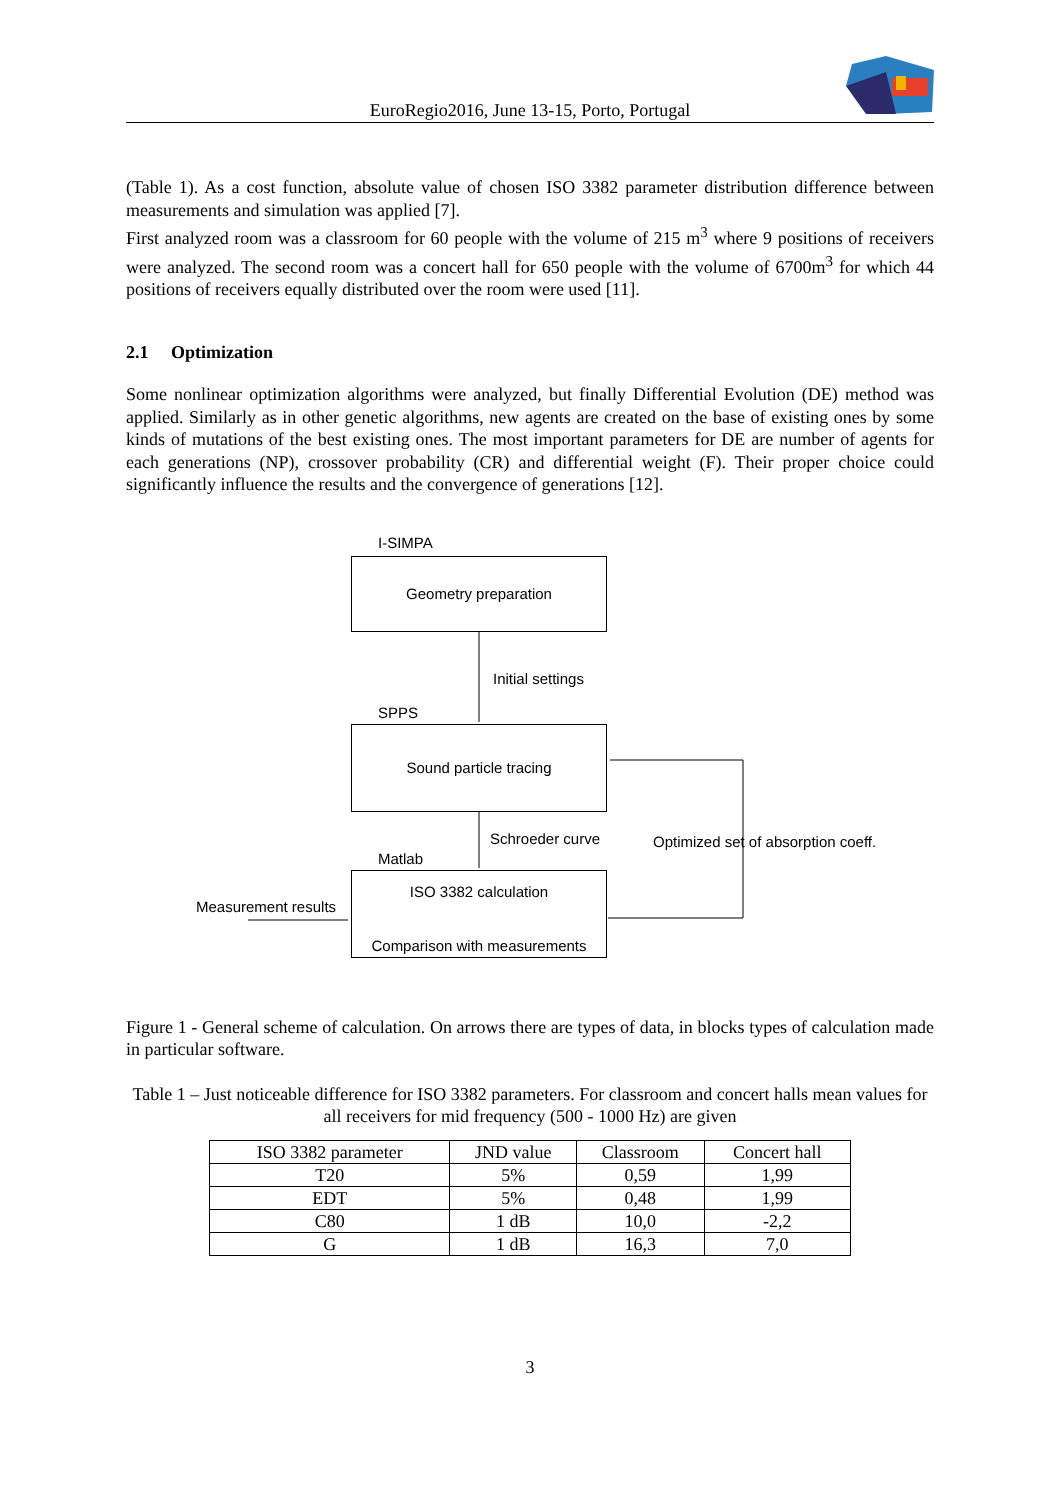EuroRegio2016, June 13-15, Porto, Portugal
(Table 1). As a cost function, absolute value of chosen ISO 3382 parameter distribution difference between measurements and simulation was applied [7].
First analyzed room was a classroom for 60 people with the volume of 215 m<sup>3</sup> where 9 positions of receivers were analyzed. The second room was a concert hall for 650 people with the volume of 6700m<sup>3</sup> for which 44 positions of receivers equally distributed over the room were used [11].
2.1 Optimization
Some nonlinear optimization algorithms were analyzed, but finally Differential Evolution (DE) method was applied. Similarly as in other genetic algorithms, new agents are created on the base of existing ones by some kinds of mutations of the best existing ones. The most important parameters for DE are number of agents for each generations (NP), crossover probability (CR) and differential weight (F). Their proper choice could significantly influence the results and the convergence of generations [12].
I-SIMPA
Geometry preparation
Initial settings
SPPS
Sound particle tracing
Schroeder curve
Optimized set of absorption coeff.
Matlab
Measurement results
ISO 3382 calculation
Comparison with measurements
Figure 1 - General scheme of calculation. On arrows there are types of data, in blocks types of calculation made in particular software.
Table 1 – Just noticeable difference for ISO 3382 parameters. For classroom and concert halls mean values for all receivers for mid frequency (500 - 1000 Hz) are given
| ISO 3382 parameter | JND value | Classroom | Concert hall |
| --- | --- | --- | --- |
| T20 | 5% | 0,59 | 1,99 |
| EDT | 5% | 0,48 | 1,99 |
| C80 | 1 dB | 10,0 | -2,2 |
| G | 1 dB | 16,3 | 7,0 |
3